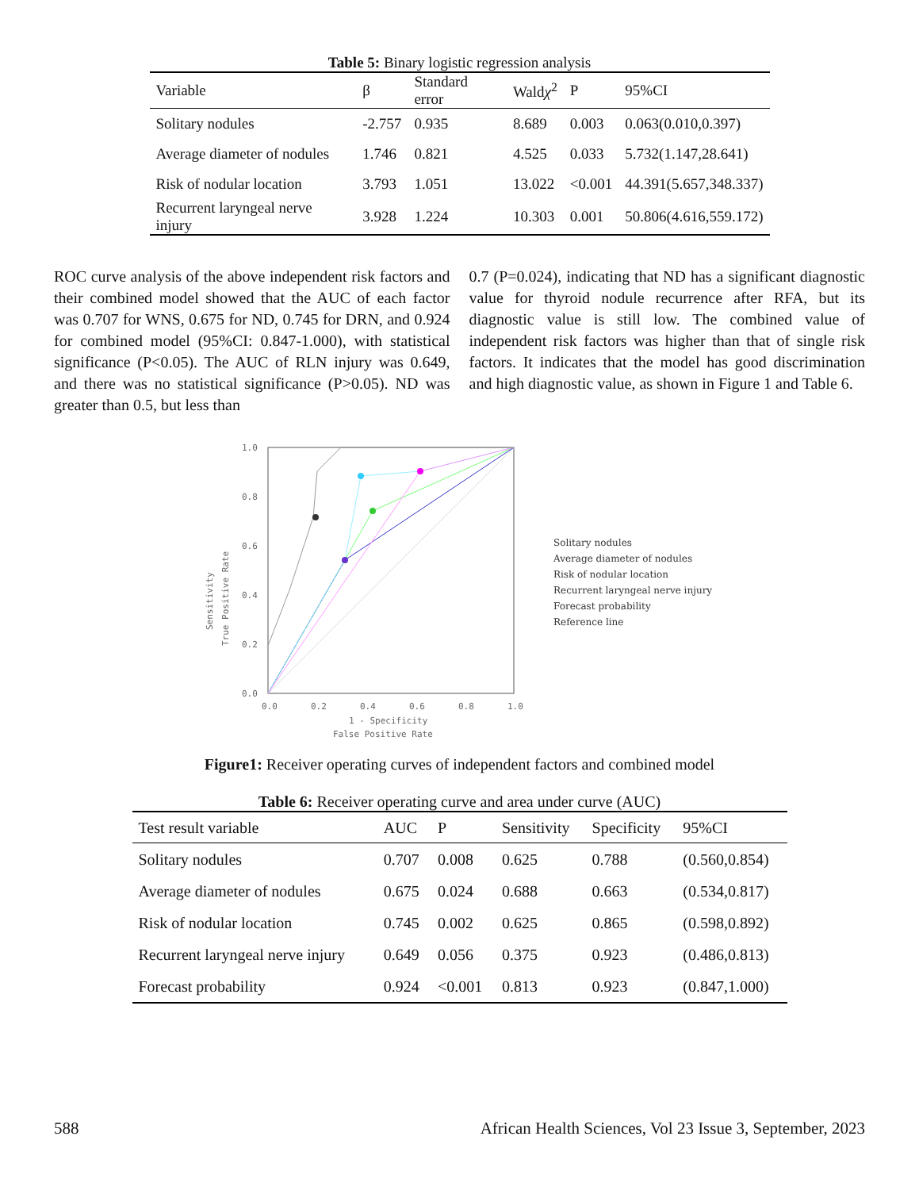Table 5: Binary logistic regression analysis
| Variable | β | Standard error | Wald χ<sup>2</sup> | P | 95%CI |
| --- | --- | --- | --- | --- | --- |
| Solitary nodules | -2.757 | 0.935 | 8.689 | 0.003 | 0.063(0.010,0.397) |
| Average diameter of nodules | 1.746 | 0.821 | 4.525 | 0.033 | 5.732(1.147,28.641) |
| Risk of nodular location | 3.793 | 1.051 | 13.022 | <0.001 | 44.391(5.657,348.337) |
| Recurrent laryngeal nerve injury | 3.928 | 1.224 | 10.303 | 0.001 | 50.806(4.616,559.172) |
ROC curve analysis of the above independent risk factors and their combined model showed that the AUC of each factor was 0.707 for WNS, 0.675 for ND, 0.745 for DRN, and 0.924 for combined model (95%CI: 0.847-1.000), with statistical significance (P<0.05). The AUC of RLN injury was 0.649, and there was no statistical significance (P>0.05). ND was greater than 0.5, but less than
0.7 (P=0.024), indicating that ND has a significant diagnostic value for thyroid nodule recurrence after RFA, but its diagnostic value is still low. The combined value of independent risk factors was higher than that of single risk factors. It indicates that the model has good discrimination and high diagnostic value, as shown in Figure 1 and Table 6.
1.0
0.8
0.6
0.4
0.2
0.0
0.0
0.2
0.4
0.6
0.8
1.0
1 - Specificity
False Positive Rate
Sensitivity
True Positive Rate
Solitary nodules
Average diameter of nodules
Risk of nodular location
Recurrent laryngeal nerve injury
Forecast probability
Reference line
Figure1: Receiver operating curves of independent factors and combined model
Table 6: Receiver operating curve and area under curve (AUC)
| Test result variable | AUC | P | Sensitivity | Specificity | 95%CI |
| --- | --- | --- | --- | --- | --- |
| Solitary nodules | 0.707 | 0.008 | 0.625 | 0.788 | (0.560,0.854) |
| Average diameter of nodules | 0.675 | 0.024 | 0.688 | 0.663 | (0.534,0.817) |
| Risk of nodular location | 0.745 | 0.002 | 0.625 | 0.865 | (0.598,0.892) |
| Recurrent laryngeal nerve injury | 0.649 | 0.056 | 0.375 | 0.923 | (0.486,0.813) |
| Forecast probability | 0.924 | <0.001 | 0.813 | 0.923 | (0.847,1.000) |
588 African Health Sciences, Vol 23 Issue 3, September, 2023